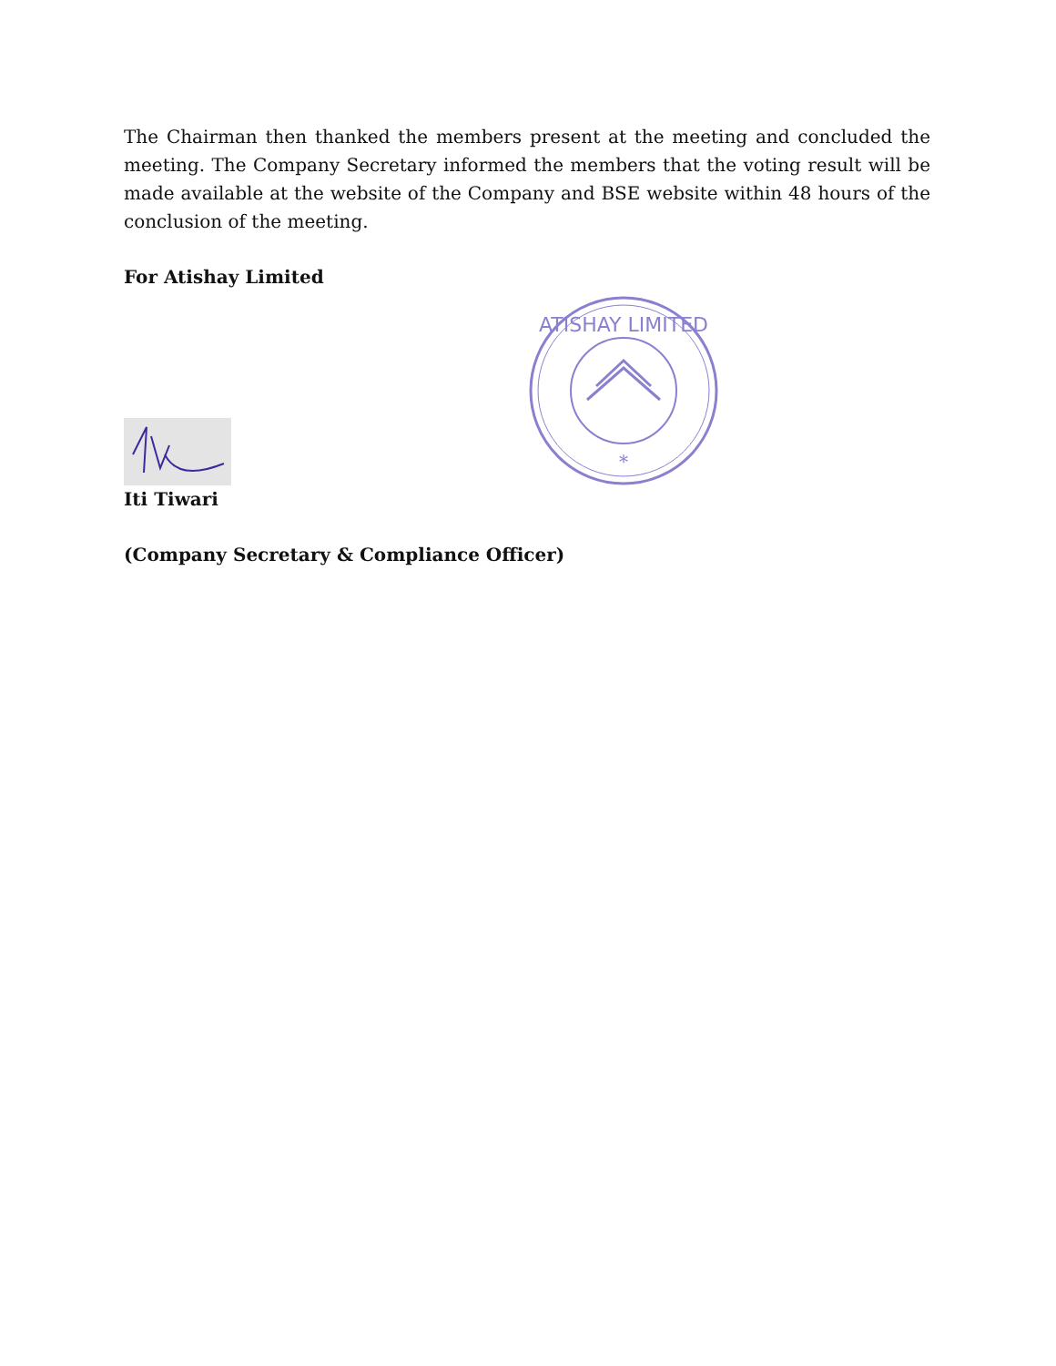The Chairman then thanked the members present at the meeting and concluded the meeting. The Company Secretary informed the members that the voting result will be made available at the website of the Company and BSE website within 48 hours of the conclusion of the meeting.
For Atishay Limited
Iti Tiwari
ATISHAY LIMITED
*
(Company Secretary & Compliance Officer)